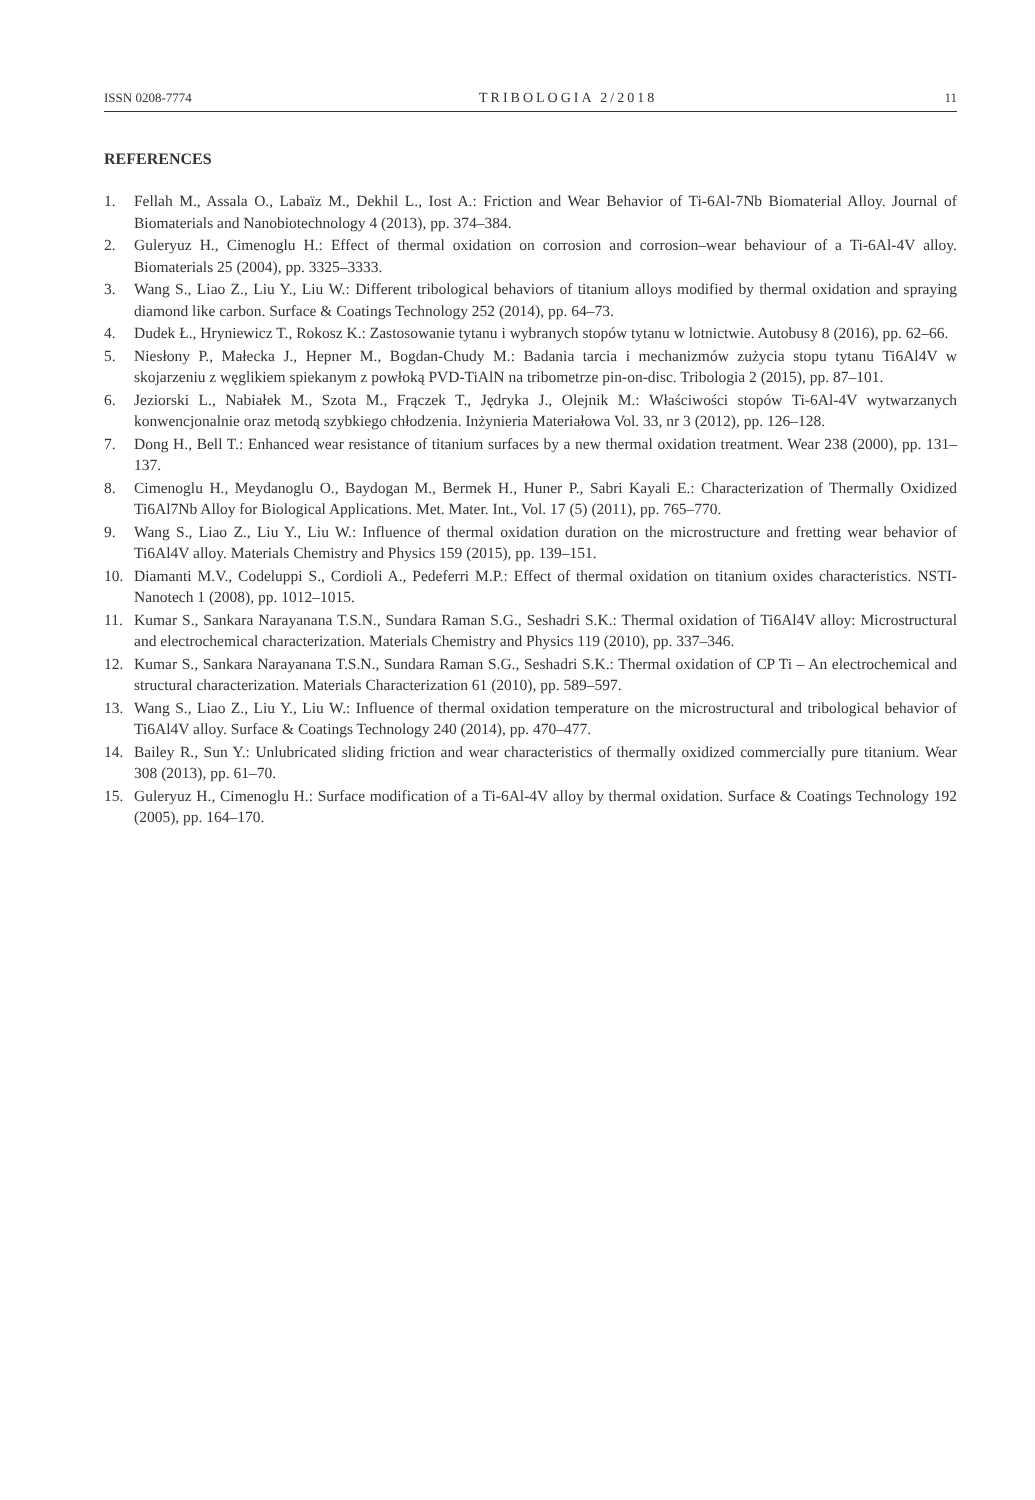ISSN 0208-7774 TRIBOLOGIA 2/2018 11
REFERENCES
1. Fellah M., Assala O., Labaïz M., Dekhil L., Iost A.: Friction and Wear Behavior of Ti-6Al-7Nb Biomaterial Alloy. Journal of Biomaterials and Nanobiotechnology 4 (2013), pp. 374–384.
2. Guleryuz H., Cimenoglu H.: Effect of thermal oxidation on corrosion and corrosion–wear behaviour of a Ti-6Al-4V alloy. Biomaterials 25 (2004), pp. 3325–3333.
3. Wang S., Liao Z., Liu Y., Liu W.: Different tribological behaviors of titanium alloys modified by thermal oxidation and spraying diamond like carbon. Surface & Coatings Technology 252 (2014), pp. 64–73.
4. Dudek Ł., Hryniewicz T., Rokosz K.: Zastosowanie tytanu i wybranych stopów tytanu w lotnictwie. Autobusy 8 (2016), pp. 62–66.
5. Niesłony P., Małecka J., Hepner M., Bogdan-Chudy M.: Badania tarcia i mechanizmów zużycia stopu tytanu Ti6Al4V w skojarzeniu z węglikiem spiekanym z powłoką PVD-TiAlN na tribometrze pin-on-disc. Tribologia 2 (2015), pp. 87–101.
6. Jeziorski L., Nabiałek M., Szota M., Frączek T., Jędryka J., Olejnik M.: Właściwości stopów Ti-6Al-4V wytwarzanych konwencjonalnie oraz metodą szybkiego chłodzenia. Inżynieria Materiałowa Vol. 33, nr 3 (2012), pp. 126–128.
7. Dong H., Bell T.: Enhanced wear resistance of titanium surfaces by a new thermal oxidation treatment. Wear 238 (2000), pp. 131–137.
8. Cimenoglu H., Meydanoglu O., Baydogan M., Bermek H., Huner P., Sabri Kayali E.: Characterization of Thermally Oxidized Ti6Al7Nb Alloy for Biological Applications. Met. Mater. Int., Vol. 17 (5) (2011), pp. 765–770.
9. Wang S., Liao Z., Liu Y., Liu W.: Influence of thermal oxidation duration on the microstructure and fretting wear behavior of Ti6Al4V alloy. Materials Chemistry and Physics 159 (2015), pp. 139–151.
10. Diamanti M.V., Codeluppi S., Cordioli A., Pedeferri M.P.: Effect of thermal oxidation on titanium oxides characteristics. NSTI-Nanotech 1 (2008), pp. 1012–1015.
11. Kumar S., Sankara Narayanana T.S.N., Sundara Raman S.G., Seshadri S.K.: Thermal oxidation of Ti6Al4V alloy: Microstructural and electrochemical characterization. Materials Chemistry and Physics 119 (2010), pp. 337–346.
12. Kumar S., Sankara Narayanana T.S.N., Sundara Raman S.G., Seshadri S.K.: Thermal oxidation of CP Ti – An electrochemical and structural characterization. Materials Characterization 61 (2010), pp. 589–597.
13. Wang S., Liao Z., Liu Y., Liu W.: Influence of thermal oxidation temperature on the microstructural and tribological behavior of Ti6Al4V alloy. Surface & Coatings Technology 240 (2014), pp. 470–477.
14. Bailey R., Sun Y.: Unlubricated sliding friction and wear characteristics of thermally oxidized commercially pure titanium. Wear 308 (2013), pp. 61–70.
15. Guleryuz H., Cimenoglu H.: Surface modification of a Ti-6Al-4V alloy by thermal oxidation. Surface & Coatings Technology 192 (2005), pp. 164–170.